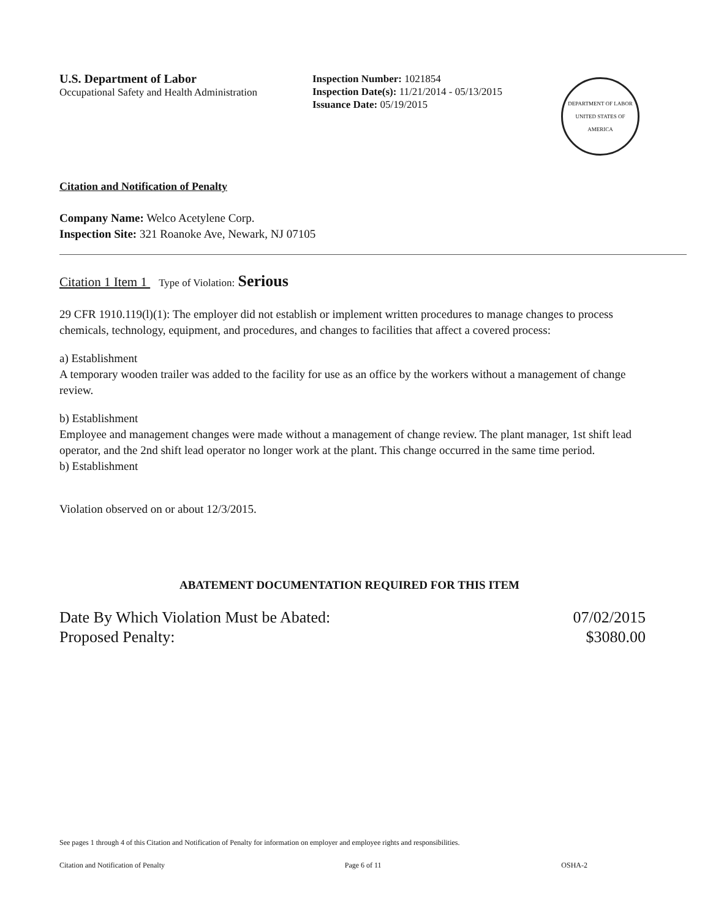U.S. Department of Labor
Occupational Safety and Health Administration
Inspection Number: 1021854
Inspection Date(s): 11/21/2014 - 05/13/2015
Issuance Date: 05/19/2015
DEPARTMENT OF LABOR
UNITED STATES OF AMERICA
Citation and Notification of Penalty
Company Name: Welco Acetylene Corp.
Inspection Site: 321 Roanoke Ave, Newark, NJ 07105
Citation 1 Item 1 Type of Violation: Serious
29 CFR 1910.119(l)(1): The employer did not establish or implement written procedures to manage changes to process chemicals, technology, equipment, and procedures, and changes to facilities that affect a covered process:
a) Establishment
A temporary wooden trailer was added to the facility for use as an office by the workers without a management of change review.
b) Establishment
Employee and management changes were made without a management of change review. The plant manager, 1st shift lead operator, and the 2nd shift lead operator no longer work at the plant. This change occurred in the same time period.
b) Establishment
Violation observed on or about 12/3/2015.
ABATEMENT DOCUMENTATION REQUIRED FOR THIS ITEM
Date By Which Violation Must be Abated: 07/02/2015
Proposed Penalty: $3080.00
See pages 1 through 4 of this Citation and Notification of Penalty for information on employer and employee rights and responsibilities.
Citation and Notification of Penalty Page 6 of 11 OSHA-2